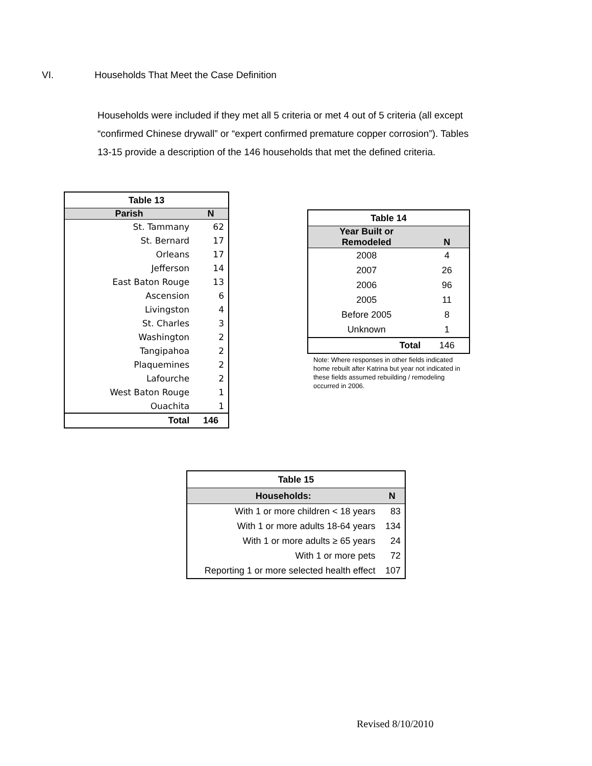VI. Households That Meet the Case Definition
Households were included if they met all 5 criteria or met 4 out of 5 criteria (all except “confirmed Chinese drywall” or “expert confirmed premature copper corrosion”). Tables 13-15 provide a description of the 146 households that met the defined criteria.
| Table 13 | |
| --- | --- |
| Parish | N |
| St. Tammany | 62 |
| St. Bernard | 17 |
| Orleans | 17 |
| Jefferson | 14 |
| East Baton Rouge | 13 |
| Ascension | 6 |
| Livingston | 4 |
| St. Charles | 3 |
| Washington | 2 |
| Tangipahoa | 2 |
| Plaquemines | 2 |
| Lafourche | 2 |
| West Baton Rouge | 1 |
| Ouachita | 1 |
| Total | 146 |
| Table 14 | |
| --- | --- |
| Year Built or Remodeled | N |
| 2008 | 4 |
| 2007 | 26 |
| 2006 | 96 |
| 2005 | 11 |
| Before 2005 | 8 |
| Unknown | 1 |
| Total | 146 |
Note: Where responses in other fields indicated home rebuilt after Katrina but year not indicated in these fields assumed rebuilding / remodeling occurred in 2006.
| Table 15 | |
| --- | --- |
| Households: | N |
| With 1 or more children < 18 years | 83 |
| With 1 or more adults 18-64 years | 134 |
| With 1 or more adults ≥ 65 years | 24 |
| With 1 or more pets | 72 |
| Reporting 1 or more selected health effect | 107 |
Revised 8/10/2010